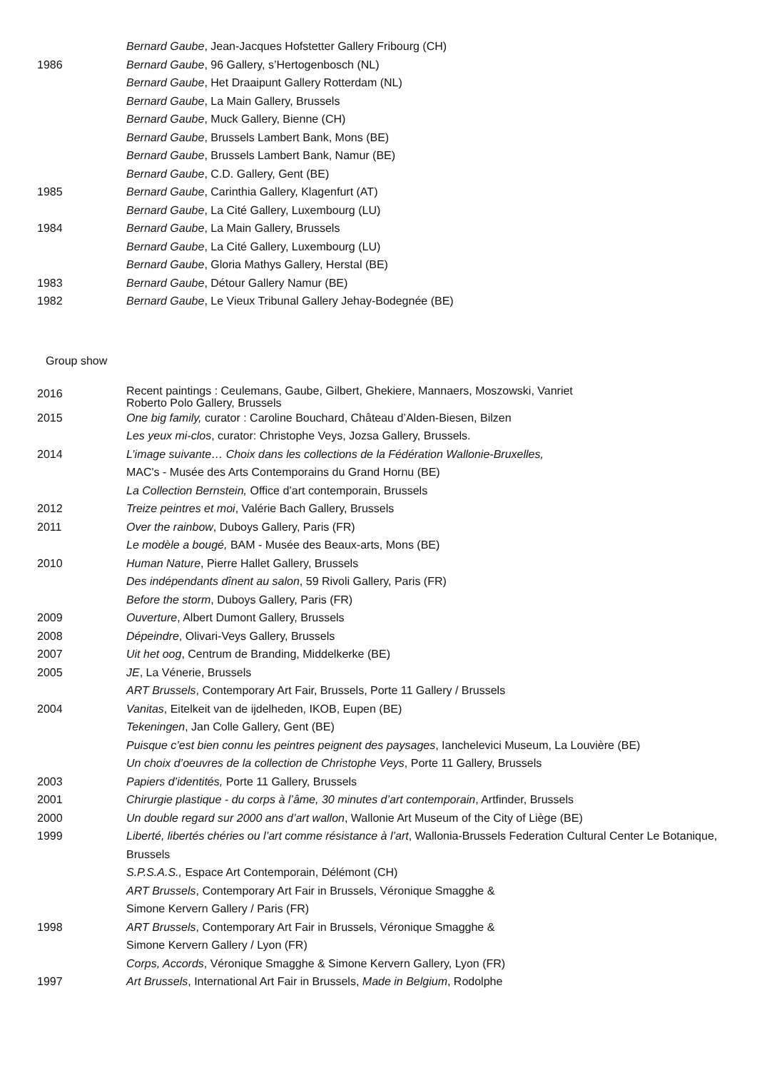Bernard Gaube, Jean-Jacques Hofstetter Gallery Fribourg (CH)
1986 Bernard Gaube, 96 Gallery, s’Hertogenbosch (NL)
Bernard Gaube, Het Draaipunt Gallery Rotterdam (NL)
Bernard Gaube, La Main Gallery, Brussels
Bernard Gaube, Muck Gallery, Bienne (CH)
Bernard Gaube, Brussels Lambert Bank, Mons (BE)
Bernard Gaube, Brussels Lambert Bank, Namur (BE)
Bernard Gaube, C.D. Gallery, Gent (BE)
1985 Bernard Gaube, Carinthia Gallery, Klagenfurt (AT)
Bernard Gaube, La Cité Gallery, Luxembourg (LU)
1984 Bernard Gaube, La Main Gallery, Brussels
Bernard Gaube, La Cité Gallery, Luxembourg (LU)
Bernard Gaube, Gloria Mathys Gallery, Herstal (BE)
1983 Bernard Gaube, Détour Gallery Namur (BE)
1982 Bernard Gaube, Le Vieux Tribunal Gallery Jehay-Bodegnée (BE)
Group show
2016
Recent paintings : Ceulemans, Gaube, Gilbert, Ghekiere, Mannaers, Moszowski, Vanriet
Roberto Polo Gallery, Brussels
2015 One big family, curator : Caroline Bouchard, Château d’Alden-Biesen, Bilzen
Les yeux mi-clos, curator: Christophe Veys, Jozsa Gallery, Brussels.
2014 L’image suivante… Choix dans les collections de la Fédération Wallonie-Bruxelles,
MAC's - Musée des Arts Contemporains du Grand Hornu (BE)
La Collection Bernstein, Office d’art contemporain, Brussels
2012 Treize peintres et moi, Valérie Bach Gallery, Brussels
2011 Over the rainbow, Duboys Gallery, Paris (FR)
Le modèle a bougé, BAM - Musée des Beaux-arts, Mons (BE)
2010 Human Nature, Pierre Hallet Gallery, Brussels
Des indépendants dînent au salon, 59 Rivoli Gallery, Paris (FR)
Before the storm, Duboys Gallery, Paris (FR)
2009 Ouverture, Albert Dumont Gallery, Brussels
2008 Dépeindre, Olivari-Veys Gallery, Brussels
2007 Uit het oog, Centrum de Branding, Middelkerke (BE)
2005 JE, La Vénerie, Brussels
ART Brussels, Contemporary Art Fair, Brussels, Porte 11 Gallery / Brussels
2004 Vanitas, Eitelkeit van de ijdelheden, IKOB, Eupen (BE)
Tekeningen, Jan Colle Gallery, Gent (BE)
Puisque c’est bien connu les peintres peignent des paysages, Ianchelevici Museum, La Louvière (BE)
Un choix d’oeuvres de la collection de Christophe Veys, Porte 11 Gallery, Brussels
2003 Papiers d’identités, Porte 11 Gallery, Brussels
2001 Chirurgie plastique - du corps à l’âme, 30 minutes d’art contemporain, Artfinder, Brussels
2000 Un double regard sur 2000 ans d’art wallon, Wallonie Art Museum of the City of Liège (BE)
1999 Liberté, libertés chéries ou l’art comme résistance à l’art, Wallonia-Brussels Federation Cultural Center Le Botanique, Brussels
S.P.S.A.S., Espace Art Contemporain, Délémont (CH)
ART Brussels, Contemporary Art Fair in Brussels, Véronique Smagghe &
Simone Kervern Gallery / Paris (FR)
1998 ART Brussels, Contemporary Art Fair in Brussels, Véronique Smagghe &
Simone Kervern Gallery / Lyon (FR)
Corps, Accords, Véronique Smagghe & Simone Kervern Gallery, Lyon (FR)
1997 Art Brussels, International Art Fair in Brussels, Made in Belgium, Rodolphe